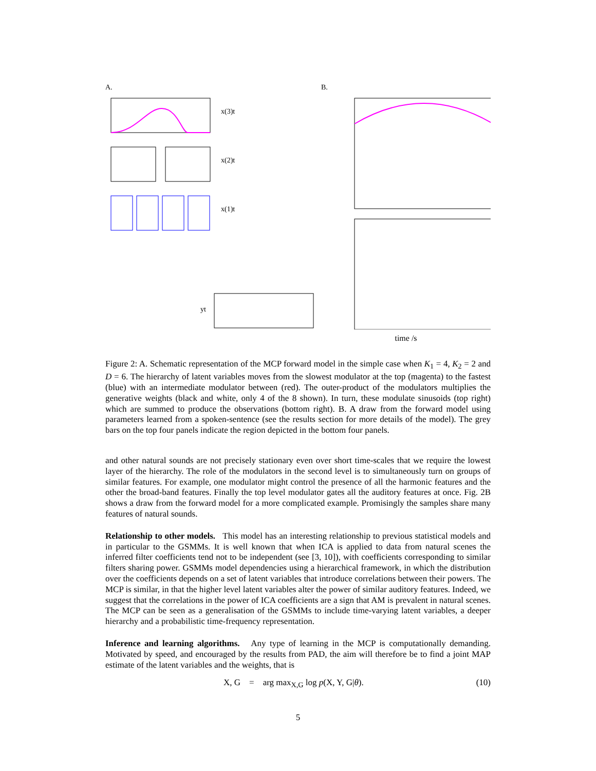A.
x(3)t
x(2)t
x(1)t
yt
B.
time /s
Figure 2: A. Schematic representation of the MCP forward model in the simple case when K<sub>1</sub> = 4, K<sub>2</sub> = 2 and D = 6. The hierarchy of latent variables moves from the slowest modulator at the top (magenta) to the fastest (blue) with an intermediate modulator between (red). The outer-product of the modulators multiplies the generative weights (black and white, only 4 of the 8 shown). In turn, these modulate sinusoids (top right) which are summed to produce the observations (bottom right). B. A draw from the forward model using parameters learned from a spoken-sentence (see the results section for more details of the model). The grey bars on the top four panels indicate the region depicted in the bottom four panels.
and other natural sounds are not precisely stationary even over short time-scales that we require the lowest layer of the hierarchy. The role of the modulators in the second level is to simultaneously turn on groups of similar features. For example, one modulator might control the presence of all the harmonic features and the other the broad-band features. Finally the top level modulator gates all the auditory features at once. Fig. 2B shows a draw from the forward model for a more complicated example. Promisingly the samples share many features of natural sounds.
Relationship to other models. This model has an interesting relationship to previous statistical models and in particular to the GSMMs. It is well known that when ICA is applied to data from natural scenes the inferred filter coefficients tend not to be independent (see [3, 10]), with coefficients corresponding to similar filters sharing power. GSMMs model dependencies using a hierarchical framework, in which the distribution over the coefficients depends on a set of latent variables that introduce correlations between their powers. The MCP is similar, in that the higher level latent variables alter the power of similar auditory features. Indeed, we suggest that the correlations in the power of ICA coefficients are a sign that AM is prevalent in natural scenes. The MCP can be seen as a generalisation of the GSMMs to include time-varying latent variables, a deeper hierarchy and a probabilistic time-frequency representation.
Inference and learning algorithms. Any type of learning in the MCP is computationally demanding. Motivated by speed, and encouraged by the results from PAD, the aim will therefore be to find a joint MAP estimate of the latent variables and the weights, that is
X, G = arg max<sub>X,G</sub> log p(X, Y, G|θ). (10)
5